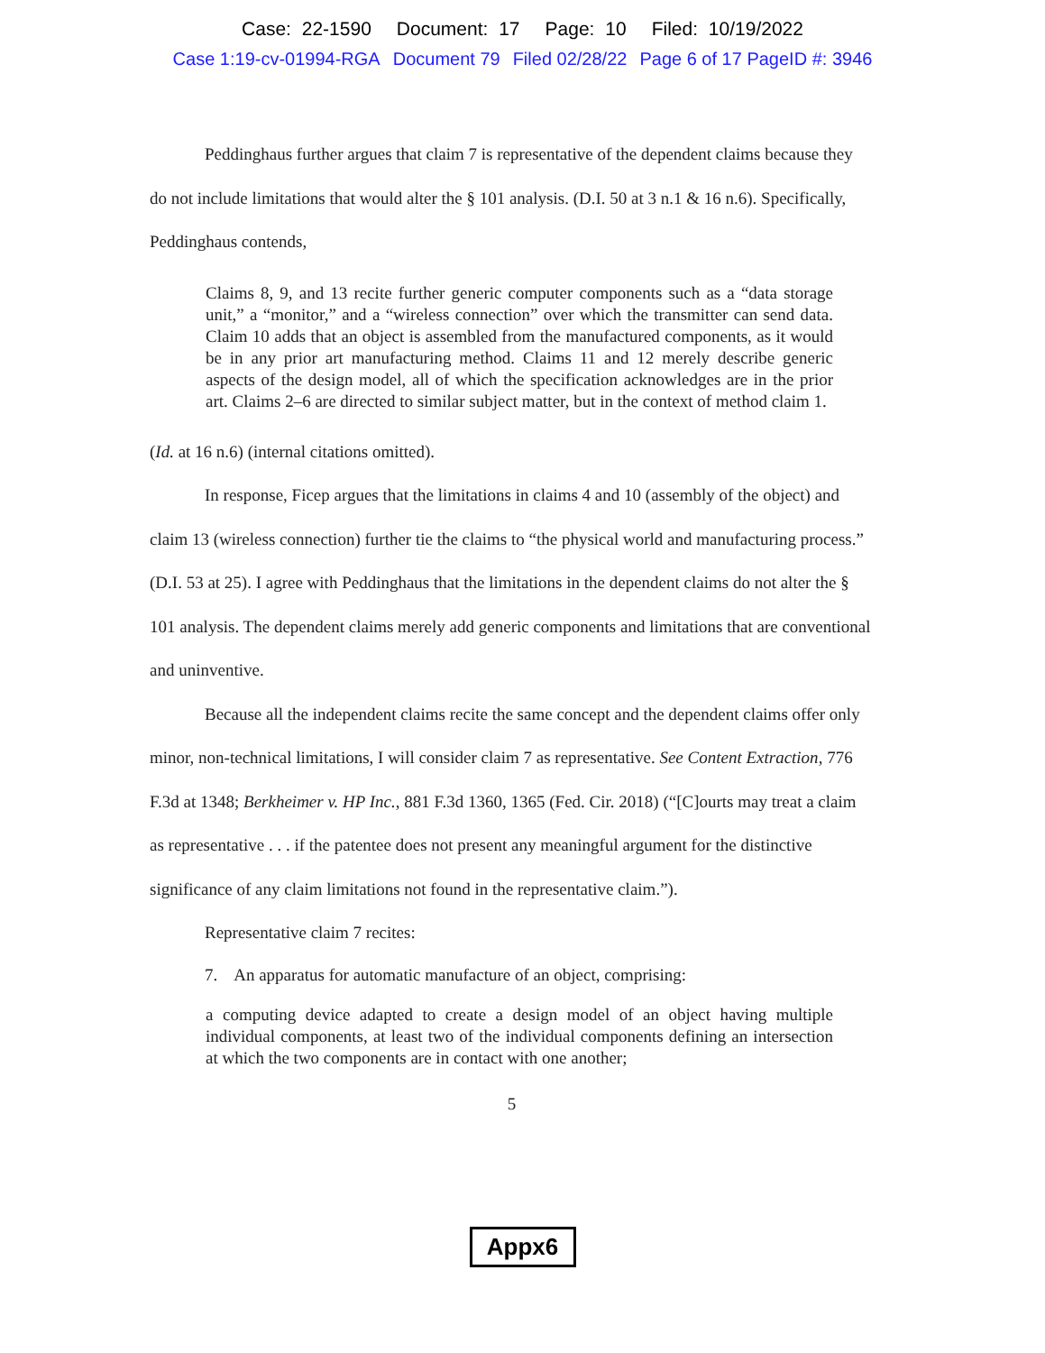Case: 22-1590 Document: 17 Page: 10 Filed: 10/19/2022
Case 1:19-cv-01994-RGA Document 79 Filed 02/28/22 Page 6 of 17 PageID #: 3946
Peddinghaus further argues that claim 7 is representative of the dependent claims because they do not include limitations that would alter the § 101 analysis. (D.I. 50 at 3 n.1 & 16 n.6). Specifically, Peddinghaus contends,
Claims 8, 9, and 13 recite further generic computer components such as a “data storage unit,” a “monitor,” and a “wireless connection” over which the transmitter can send data. Claim 10 adds that an object is assembled from the manufactured components, as it would be in any prior art manufacturing method. Claims 11 and 12 merely describe generic aspects of the design model, all of which the specification acknowledges are in the prior art. Claims 2–6 are directed to similar subject matter, but in the context of method claim 1.
(Id. at 16 n.6) (internal citations omitted).
In response, Ficep argues that the limitations in claims 4 and 10 (assembly of the object) and claim 13 (wireless connection) further tie the claims to “the physical world and manufacturing process.” (D.I. 53 at 25). I agree with Peddinghaus that the limitations in the dependent claims do not alter the § 101 analysis. The dependent claims merely add generic components and limitations that are conventional and uninventive.
Because all the independent claims recite the same concept and the dependent claims offer only minor, non-technical limitations, I will consider claim 7 as representative. See Content Extraction, 776 F.3d at 1348; Berkheimer v. HP Inc., 881 F.3d 1360, 1365 (Fed. Cir. 2018) (“[C]ourts may treat a claim as representative . . . if the patentee does not present any meaningful argument for the distinctive significance of any claim limitations not found in the representative claim.”).
Representative claim 7 recites:
7. An apparatus for automatic manufacture of an object, comprising:
a computing device adapted to create a design model of an object having multiple individual components, at least two of the individual components defining an intersection at which the two components are in contact with one another;
5
Appx6